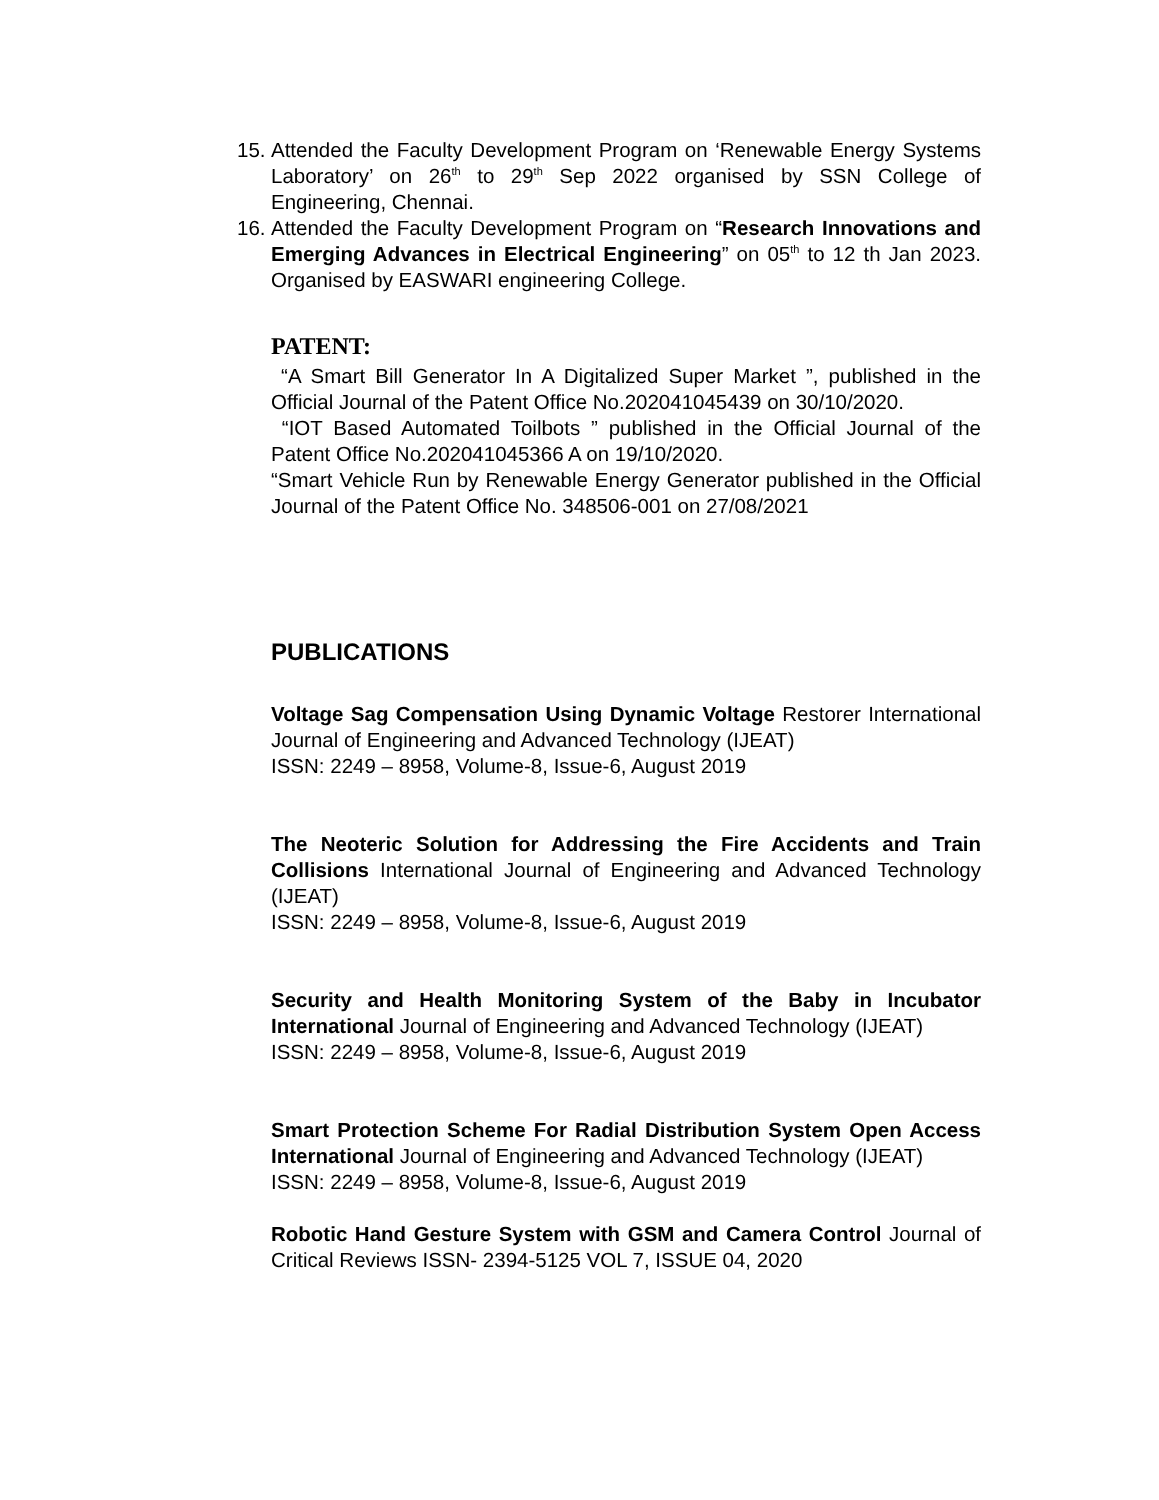15.
Attended the Faculty Development Program on ‘Renewable Energy Systems Laboratory’ on 26<sup>th</sup> to 29<sup>th</sup> Sep 2022 organised by SSN College of Engineering, Chennai.
16.
Attended the Faculty Development Program on “Research Innovations and Emerging Advances in Electrical Engineering” on 05<sup>th</sup> to 12 th Jan 2023. Organised by EASWARI engineering College.
PATENT:
“A Smart Bill Generator In A Digitalized Super Market ”, published in the Official Journal of the Patent Office No.202041045439 on 30/10/2020.
“IOT Based Automated Toilbots ” published in the Official Journal of the Patent Office No.202041045366 A on 19/10/2020.
“Smart Vehicle Run by Renewable Energy Generator published in the Official Journal of the Patent Office No. 348506-001 on 27/08/2021
PUBLICATIONS
Voltage Sag Compensation Using Dynamic Voltage Restorer International Journal of Engineering and Advanced Technology (IJEAT)
ISSN: 2249 – 8958, Volume-8, Issue-6, August 2019
The Neoteric Solution for Addressing the Fire Accidents and Train Collisions International Journal of Engineering and Advanced Technology (IJEAT)
ISSN: 2249 – 8958, Volume-8, Issue-6, August 2019
Security and Health Monitoring System of the Baby in Incubator International Journal of Engineering and Advanced Technology (IJEAT)
ISSN: 2249 – 8958, Volume-8, Issue-6, August 2019
Smart Protection Scheme For Radial Distribution System Open Access International Journal of Engineering and Advanced Technology (IJEAT)
ISSN: 2249 – 8958, Volume-8, Issue-6, August 2019
Robotic Hand Gesture System with GSM and Camera Control Journal of Critical Reviews ISSN- 2394-5125 VOL 7, ISSUE 04, 2020